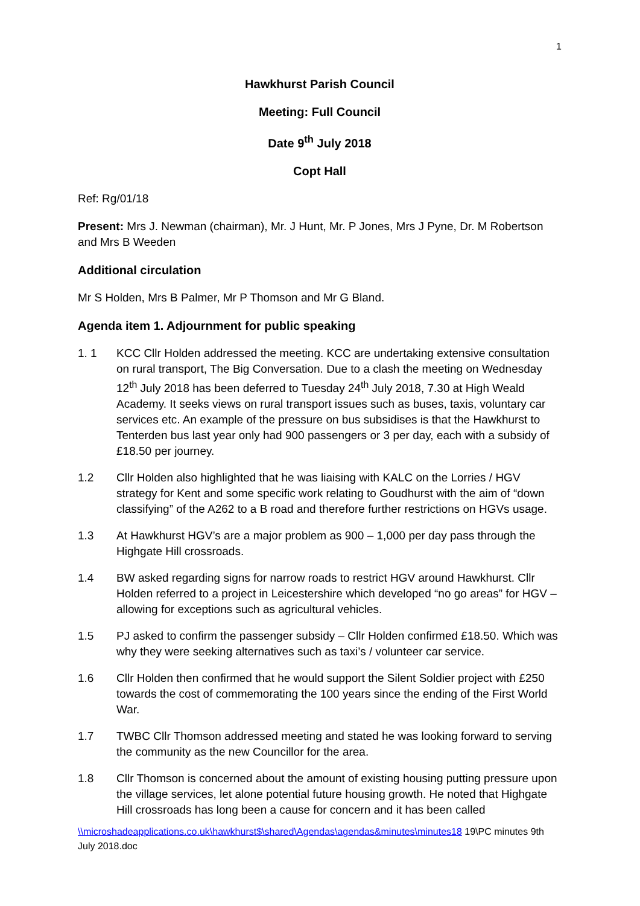1
Hawkhurst Parish Council
Meeting: Full Council
Date 9<sup>th</sup> July 2018
Copt Hall
Ref: Rg/01/18
Present: Mrs J. Newman (chairman), Mr. J Hunt, Mr. P Jones, Mrs J Pyne, Dr. M Robertson and Mrs B Weeden
Additional circulation
Mr S Holden, Mrs B Palmer, Mr P Thomson and Mr G Bland.
Agenda item 1. Adjournment for public speaking
1. 1 KCC Cllr Holden addressed the meeting. KCC are undertaking extensive consultation on rural transport, The Big Conversation. Due to a clash the meeting on Wednesday 12<sup>th</sup> July 2018 has been deferred to Tuesday 24<sup>th</sup> July 2018, 7.30 at High Weald Academy. It seeks views on rural transport issues such as buses, taxis, voluntary car services etc. An example of the pressure on bus subsidises is that the Hawkhurst to Tenterden bus last year only had 900 passengers or 3 per day, each with a subsidy of £18.50 per journey.
1.2 Cllr Holden also highlighted that he was liaising with KALC on the Lorries / HGV strategy for Kent and some specific work relating to Goudhurst with the aim of “down classifying” of the A262 to a B road and therefore further restrictions on HGVs usage.
1.3 At Hawkhurst HGV’s are a major problem as 900 – 1,000 per day pass through the Highgate Hill crossroads.
1.4 BW asked regarding signs for narrow roads to restrict HGV around Hawkhurst. Cllr Holden referred to a project in Leicestershire which developed “no go areas” for HGV – allowing for exceptions such as agricultural vehicles.
1.5 PJ asked to confirm the passenger subsidy – Cllr Holden confirmed £18.50. Which was why they were seeking alternatives such as taxi’s / volunteer car service.
1.6 Cllr Holden then confirmed that he would support the Silent Soldier project with £250 towards the cost of commemorating the 100 years since the ending of the First World War.
1.7 TWBC Cllr Thomson addressed meeting and stated he was looking forward to serving the community as the new Councillor for the area.
1.8 Cllr Thomson is concerned about the amount of existing housing putting pressure upon the village services, let alone potential future housing growth. He noted that Highgate Hill crossroads has long been a cause for concern and it has been called
\\microshadeapplications.co.uk\hawkhurst$\shared\Agendas\agendas&minutes\minutes18 19\PC minutes 9th July 2018.doc